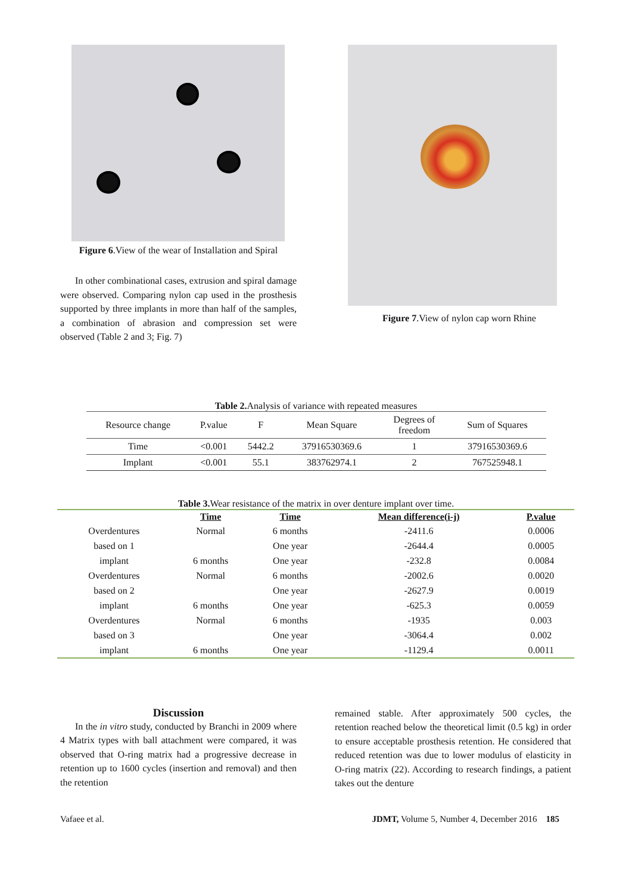Figure 6.View of the wear of Installation and Spiral
In other combinational cases, extrusion and spiral damage were observed. Comparing nylon cap used in the prosthesis supported by three implants in more than half of the samples, a combination of abrasion and compression set were observed (Table 2 and 3; Fig. 7)
Figure 7.View of nylon cap worn Rhine
Table 2. Analysis of variance with repeated measures
| Resource change | P.value | F | Mean Square | Degrees of freedom | Sum of Squares |
| Time | <0.001 | 5442.2 | 37916530369.6 | 1 | 37916530369.6 |
| Implant | <0.001 | 55.1 | 383762974.1 | 2 | 767525948.1 |
Table 3. Wear resistance of the matrix in over denture implant over time.
| | Time | Time | Mean difference(i-j) | P.value |
| --- | --- | --- | --- | --- |
| Overdentures | Normal | 6 months | -2411.6 | 0.0006 |
| based on 1 | | One year | -2644.4 | 0.0005 |
| implant | 6 months | One year | -232.8 | 0.0084 |
| Overdentures | Normal | 6 months | -2002.6 | 0.0020 |
| based on 2 | | One year | -2627.9 | 0.0019 |
| implant | 6 months | One year | -625.3 | 0.0059 |
| Overdentures | Normal | 6 months | -1935 | 0.003 |
| based on 3 | | One year | -3064.4 | 0.002 |
| implant | 6 months | One year | -1129.4 | 0.0011 |
Discussion
In the in vitro study, conducted by Branchi in 2009 where 4 Matrix types with ball attachment were compared, it was observed that O-ring matrix had a progressive decrease in retention up to 1600 cycles (insertion and removal) and then the retention
remained stable. After approximately 500 cycles, the retention reached below the theoretical limit (0.5 kg) in order to ensure acceptable prosthesis retention. He considered that reduced retention was due to lower modulus of elasticity in O-ring matrix (22). According to research findings, a patient takes out the denture
Vafaee et al. JDMT, Volume 5, Number 4, December 2016 185